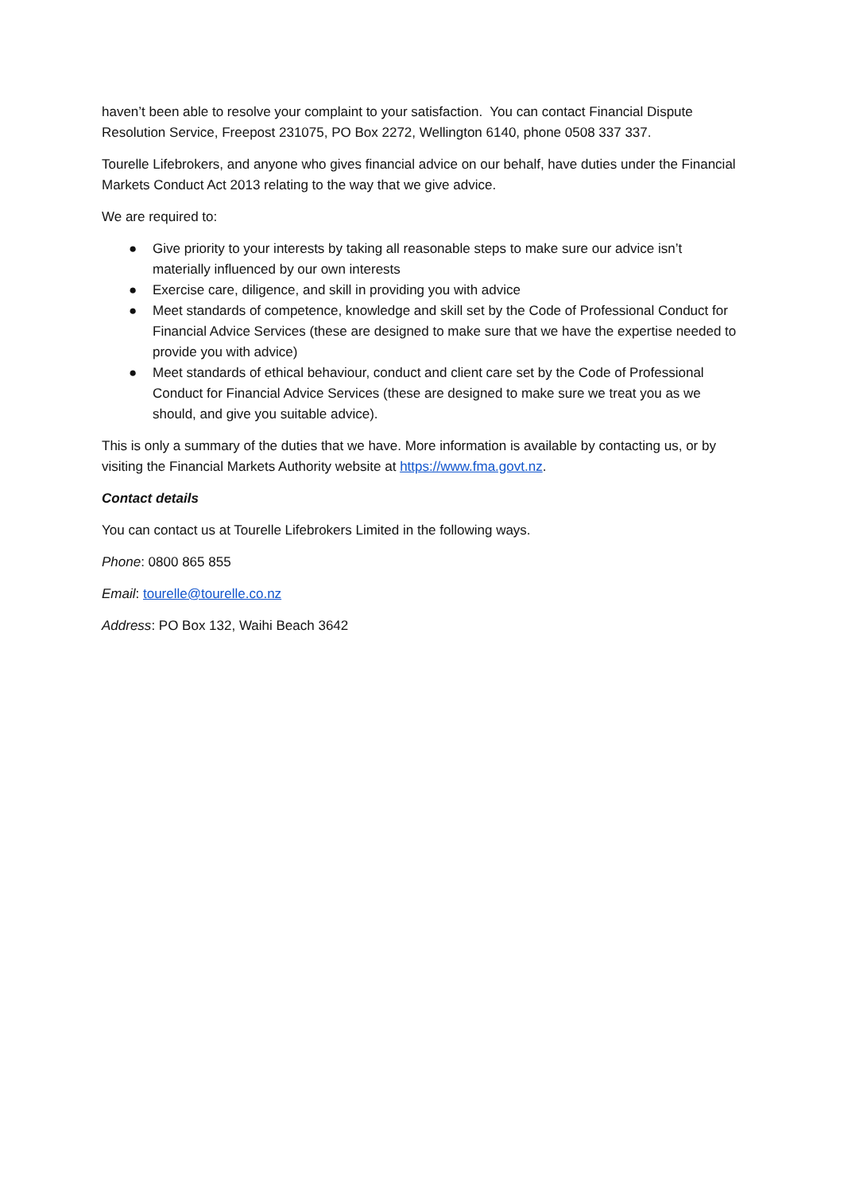haven’t been able to resolve your complaint to your satisfaction. You can contact Financial Dispute Resolution Service, Freepost 231075, PO Box 2272, Wellington 6140, phone 0508 337 337.
Tourelle Lifebrokers, and anyone who gives financial advice on our behalf, have duties under the Financial Markets Conduct Act 2013 relating to the way that we give advice.
We are required to:
● Give priority to your interests by taking all reasonable steps to make sure our advice isn’t materially influenced by our own interests
● Exercise care, diligence, and skill in providing you with advice
● Meet standards of competence, knowledge and skill set by the Code of Professional Conduct for Financial Advice Services (these are designed to make sure that we have the expertise needed to provide you with advice)
● Meet standards of ethical behaviour, conduct and client care set by the Code of Professional Conduct for Financial Advice Services (these are designed to make sure we treat you as we should, and give you suitable advice).
This is only a summary of the duties that we have. More information is available by contacting us, or by visiting the Financial Markets Authority website at https://www.fma.govt.nz.
Contact details
You can contact us at Tourelle Lifebrokers Limited in the following ways.
Phone: 0800 865 855
Email: tourelle@tourelle.co.nz
Address: PO Box 132, Waihi Beach 3642